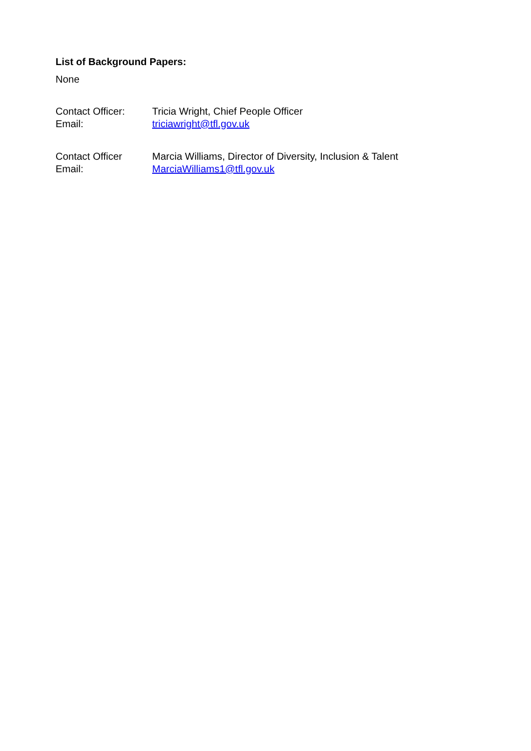List of Background Papers:
None
Contact Officer: Tricia Wright, Chief People Officer
Email: triciawright@tfl.gov.uk
Contact Officer Marcia Williams, Director of Diversity, Inclusion & Talent
Email: MarciaWilliams1@tfl.gov.uk